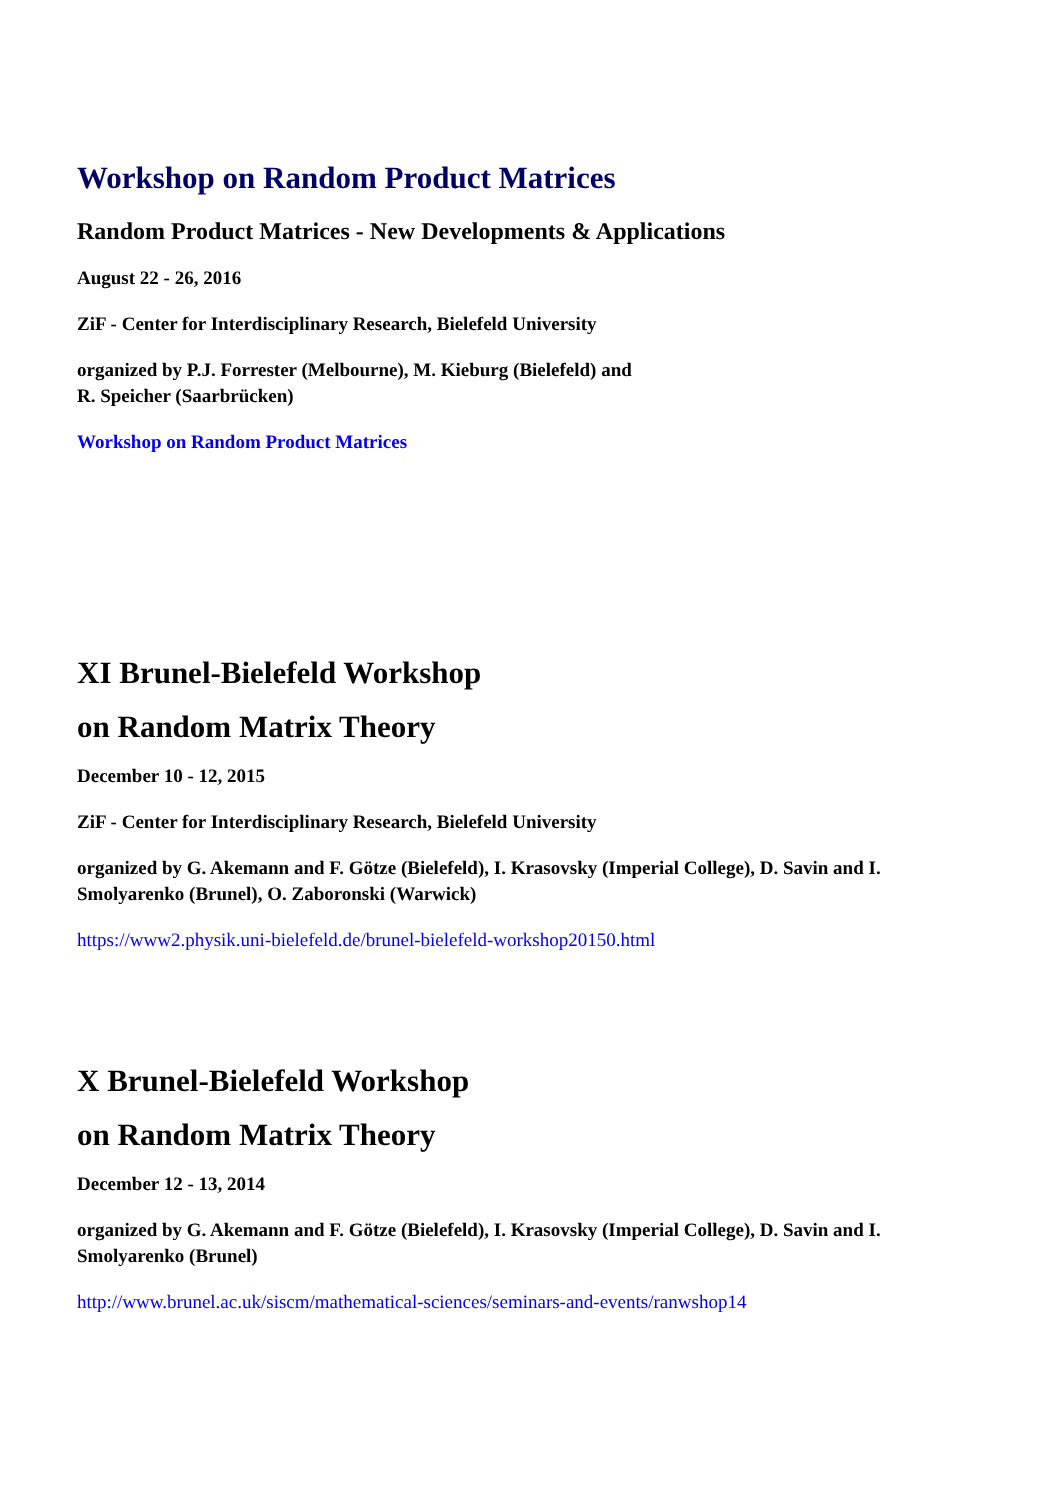Workshop on Random Product Matrices
Random Product Matrices - New Developments & Applications
August 22 - 26, 2016
ZiF - Center for Interdisciplinary Research, Bielefeld University
organized by P.J. Forrester (Melbourne), M. Kieburg (Bielefeld) and
R. Speicher (Saarbrücken)
Workshop on Random Product Matrices
XI Brunel-Bielefeld Workshop
on Random Matrix Theory
December 10 - 12, 2015
ZiF - Center for Interdisciplinary Research, Bielefeld University
organized by G. Akemann and F. Götze (Bielefeld), I. Krasovsky (Imperial College), D. Savin and I. Smolyarenko (Brunel), O. Zaboronski (Warwick)
https://www2.physik.uni-bielefeld.de/brunel-bielefeld-workshop20150.html
X Brunel-Bielefeld Workshop
on Random Matrix Theory
December 12 - 13, 2014
organized by G. Akemann and F. Götze (Bielefeld), I. Krasovsky (Imperial College), D. Savin and I. Smolyarenko (Brunel)
http://www.brunel.ac.uk/siscm/mathematical-sciences/seminars-and-events/ranwshop14